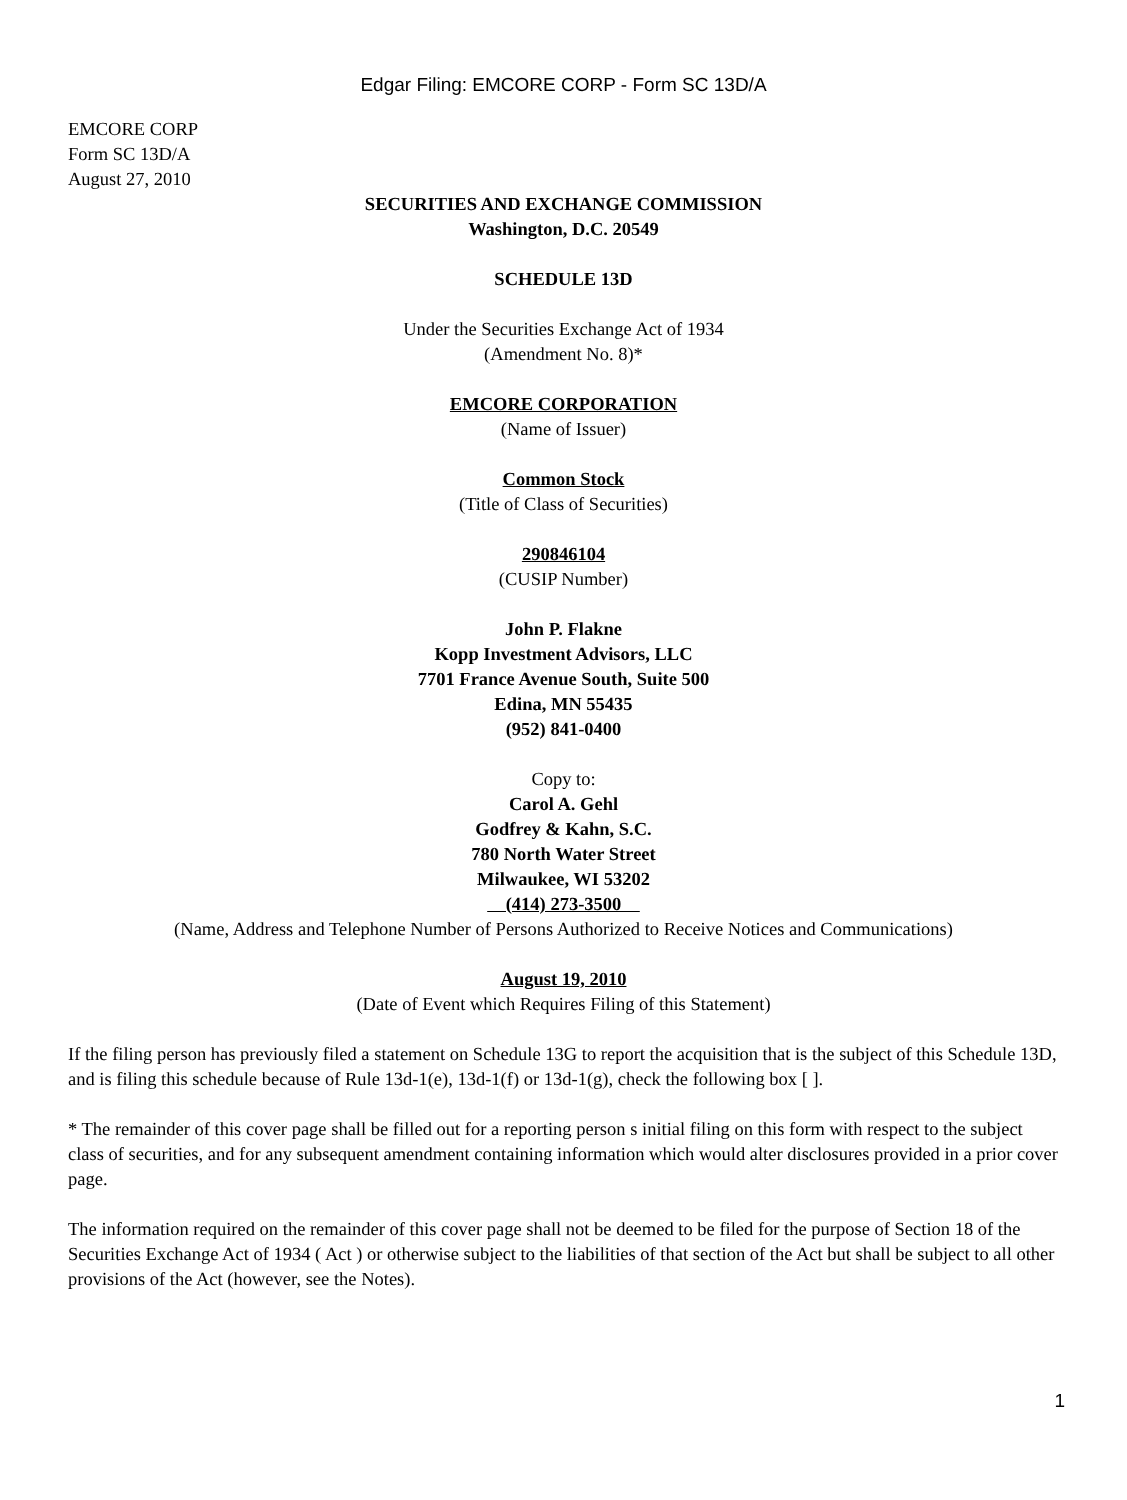Edgar Filing: EMCORE CORP - Form SC 13D/A
EMCORE CORP
Form SC 13D/A
August 27, 2010
SECURITIES AND EXCHANGE COMMISSION
Washington, D.C. 20549
SCHEDULE 13D
Under the Securities Exchange Act of 1934
(Amendment No. 8)*
EMCORE CORPORATION
(Name of Issuer)
Common Stock
(Title of Class of Securities)
290846104
(CUSIP Number)
John P. Flakne
Kopp Investment Advisors, LLC
7701 France Avenue South, Suite 500
Edina, MN 55435
(952) 841-0400
Copy to:
Carol A. Gehl
Godfrey & Kahn, S.C.
780 North Water Street
Milwaukee, WI 53202
(414) 273-3500
(Name, Address and Telephone Number of Persons Authorized to Receive Notices and Communications)
August 19, 2010
(Date of Event which Requires Filing of this Statement)
If the filing person has previously filed a statement on Schedule 13G to report the acquisition that is the subject of this Schedule 13D, and is filing this schedule because of Rule 13d-1(e), 13d-1(f) or 13d-1(g), check the following box [ ].
* The remainder of this cover page shall be filled out for a reporting person s initial filing on this form with respect to the subject class of securities, and for any subsequent amendment containing information which would alter disclosures provided in a prior cover page.
The information required on the remainder of this cover page shall not be deemed to be filed for the purpose of Section 18 of the Securities Exchange Act of 1934 ( Act ) or otherwise subject to the liabilities of that section of the Act but shall be subject to all other provisions of the Act (however, see the Notes).
1